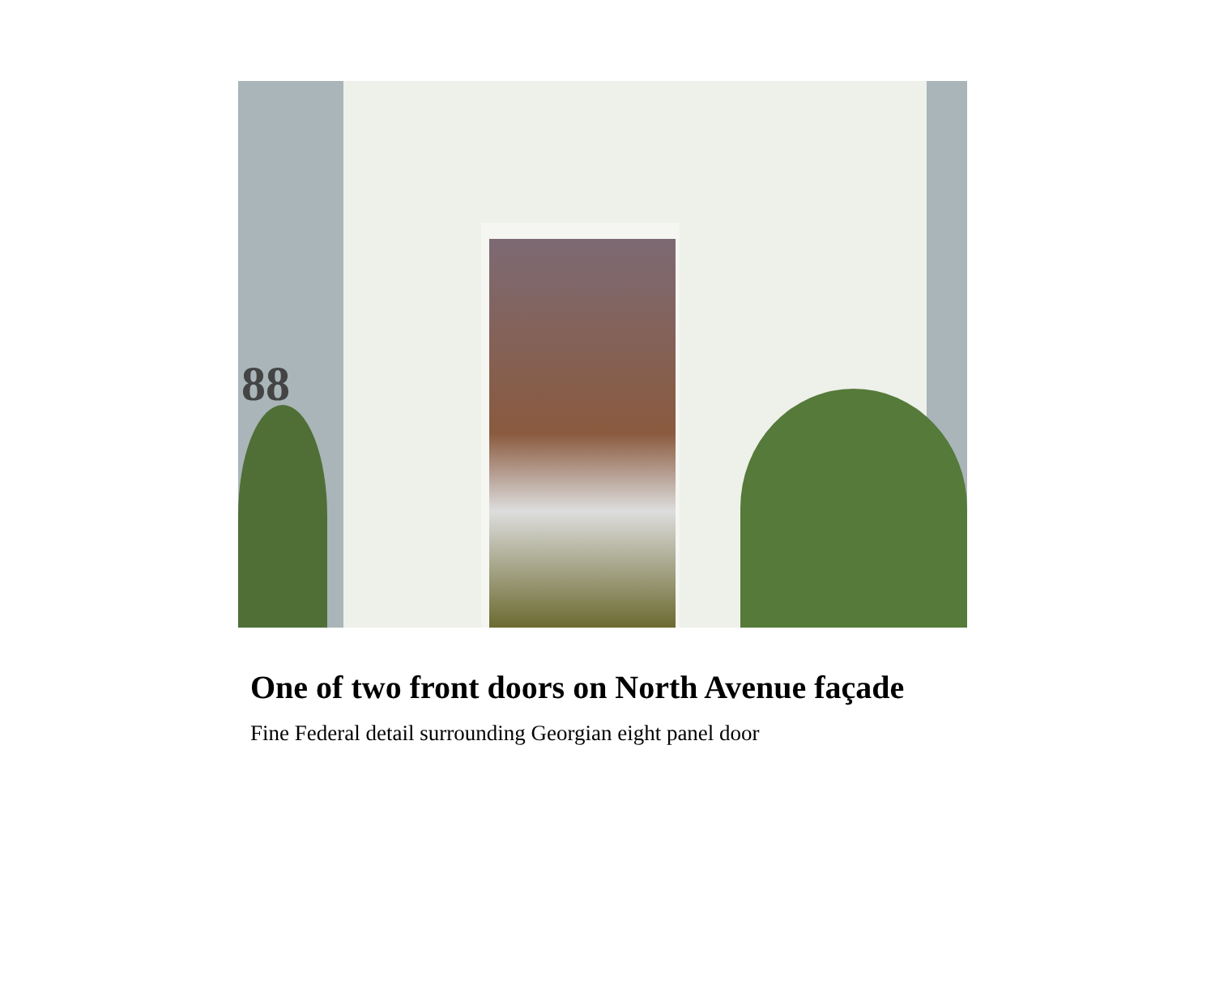88
One of two front doors on North Avenue façade
Fine Federal detail surrounding Georgian eight panel door